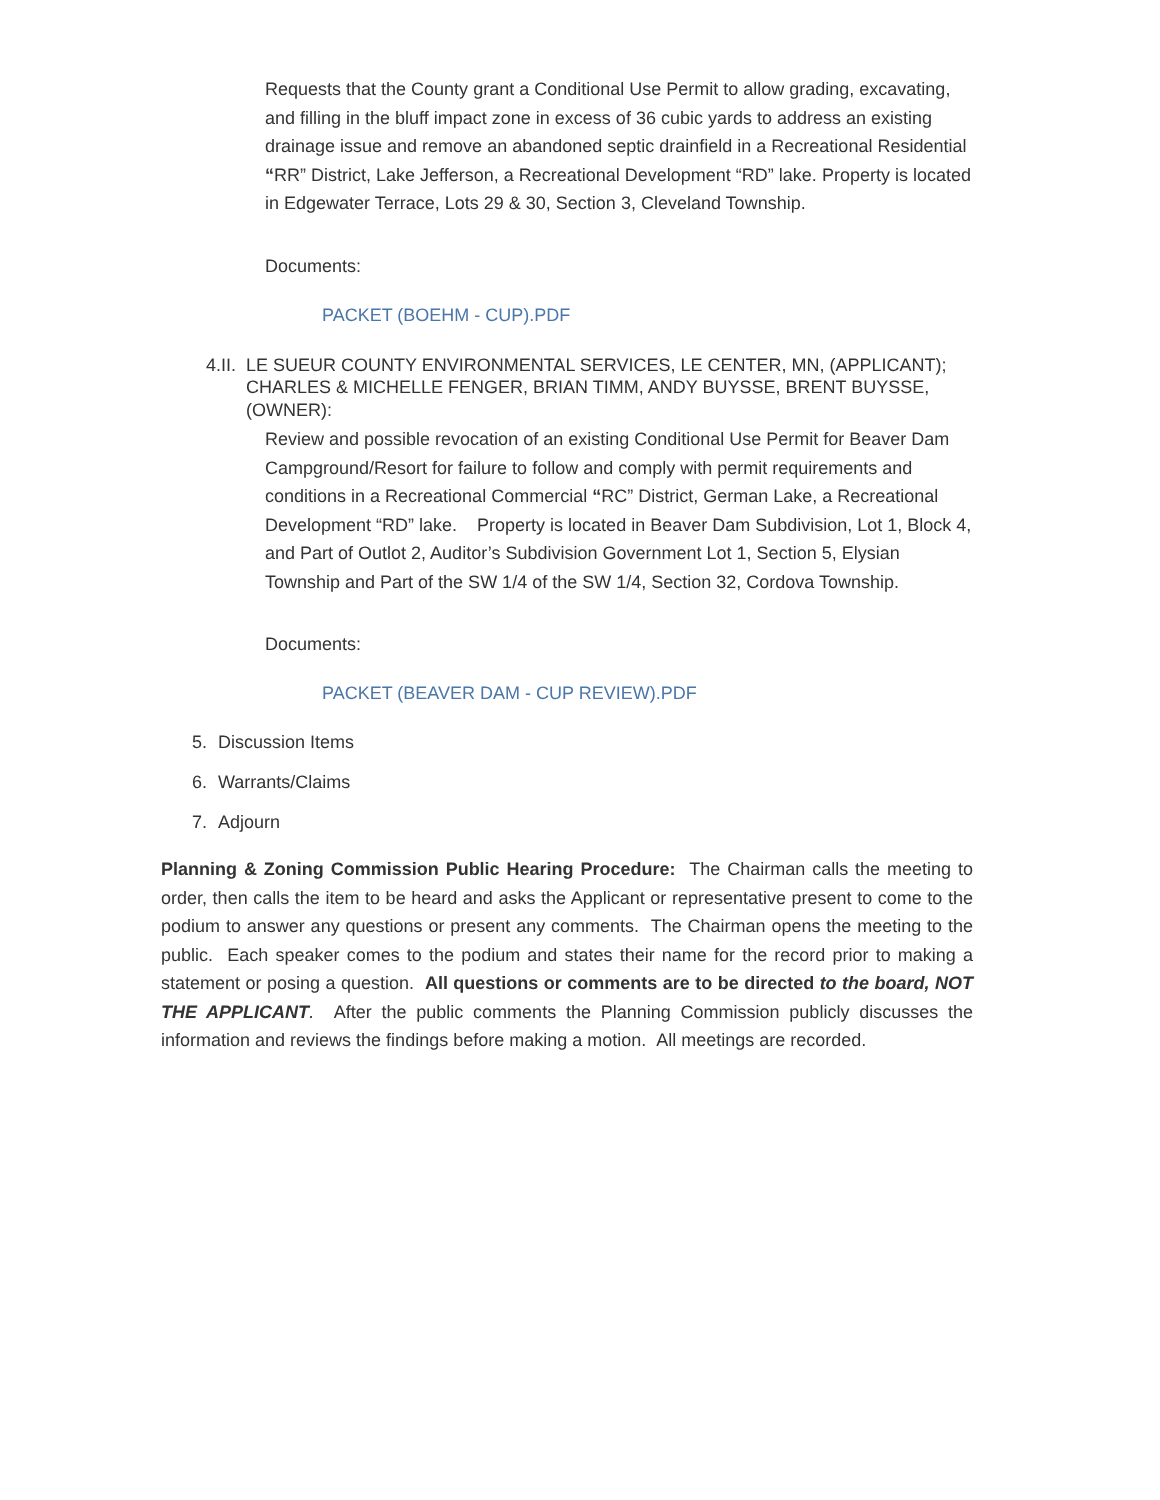Requests that the County grant a Conditional Use Permit to allow grading, excavating, and filling in the bluff impact zone in excess of 36 cubic yards to address an existing drainage issue and remove an abandoned septic drainfield in a Recreational Residential “RR” District, Lake Jefferson, a Recreational Development “RD” lake. Property is located in Edgewater Terrace, Lots 29 & 30, Section 3, Cleveland Township.
Documents:
PACKET (BOEHM - CUP).PDF
4.II. LE SUEUR COUNTY ENVIRONMENTAL SERVICES, LE CENTER, MN, (APPLICANT); CHARLES & MICHELLE FENGER, BRIAN TIMM, ANDY BUYSSE, BRENT BUYSSE, (OWNER):
Review and possible revocation of an existing Conditional Use Permit for Beaver Dam Campground/Resort for failure to follow and comply with permit requirements and conditions in a Recreational Commercial “RC” District, German Lake, a Recreational Development “RD” lake. Property is located in Beaver Dam Subdivision, Lot 1, Block 4, and Part of Outlot 2, Auditor’s Subdivision Government Lot 1, Section 5, Elysian Township and Part of the SW 1/4 of the SW 1/4, Section 32, Cordova Township.
Documents:
PACKET (BEAVER DAM - CUP REVIEW).PDF
5. Discussion Items
6. Warrants/Claims
7. Adjourn
Planning & Zoning Commission Public Hearing Procedure: The Chairman calls the meeting to order, then calls the item to be heard and asks the Applicant or representative present to come to the podium to answer any questions or present any comments. The Chairman opens the meeting to the public. Each speaker comes to the podium and states their name for the record prior to making a statement or posing a question. All questions or comments are to be directed to the board, NOT THE APPLICANT. After the public comments the Planning Commission publicly discusses the information and reviews the findings before making a motion. All meetings are recorded.